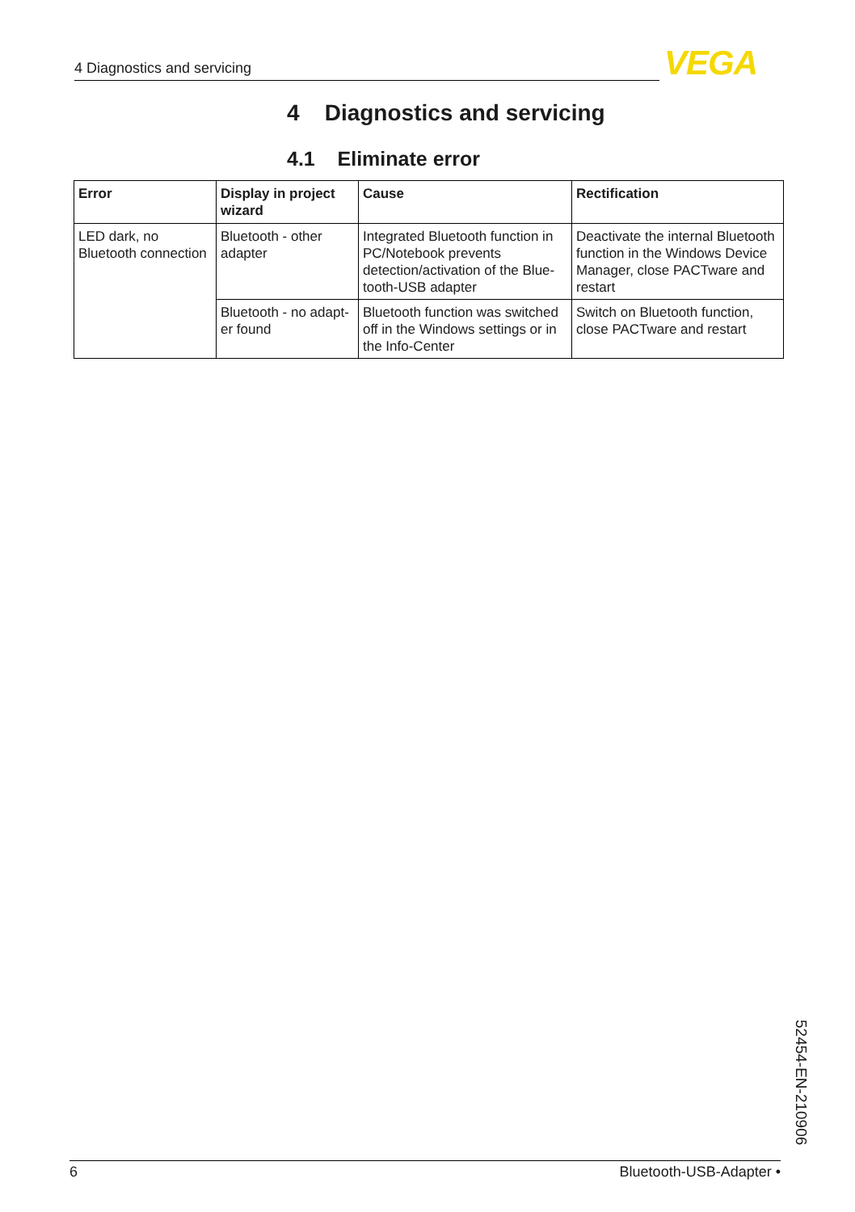4 Diagnostics and servicing VEGA
4 Diagnostics and servicing
4.1 Eliminate error
| Error | Display in project wizard | Cause | Rectification |
| --- | --- | --- | --- |
| LED dark, no Bluetooth connection | Bluetooth - other adapter | Integrated Bluetooth func­tion in PC/Notebook prevents detection/activation of the Blue­tooth-USB adapter | Deactivate the internal Bluetooth function in the Windows Device Manager, close PACTware and restart |
| | Bluetooth - no adapt­er found | Bluetooth function was switched off in the Windows settings or in the Info-Center | Switch on Bluetooth function, close PACTware and restart |
52454-EN-210906
6 Bluetooth-USB-Adapter •